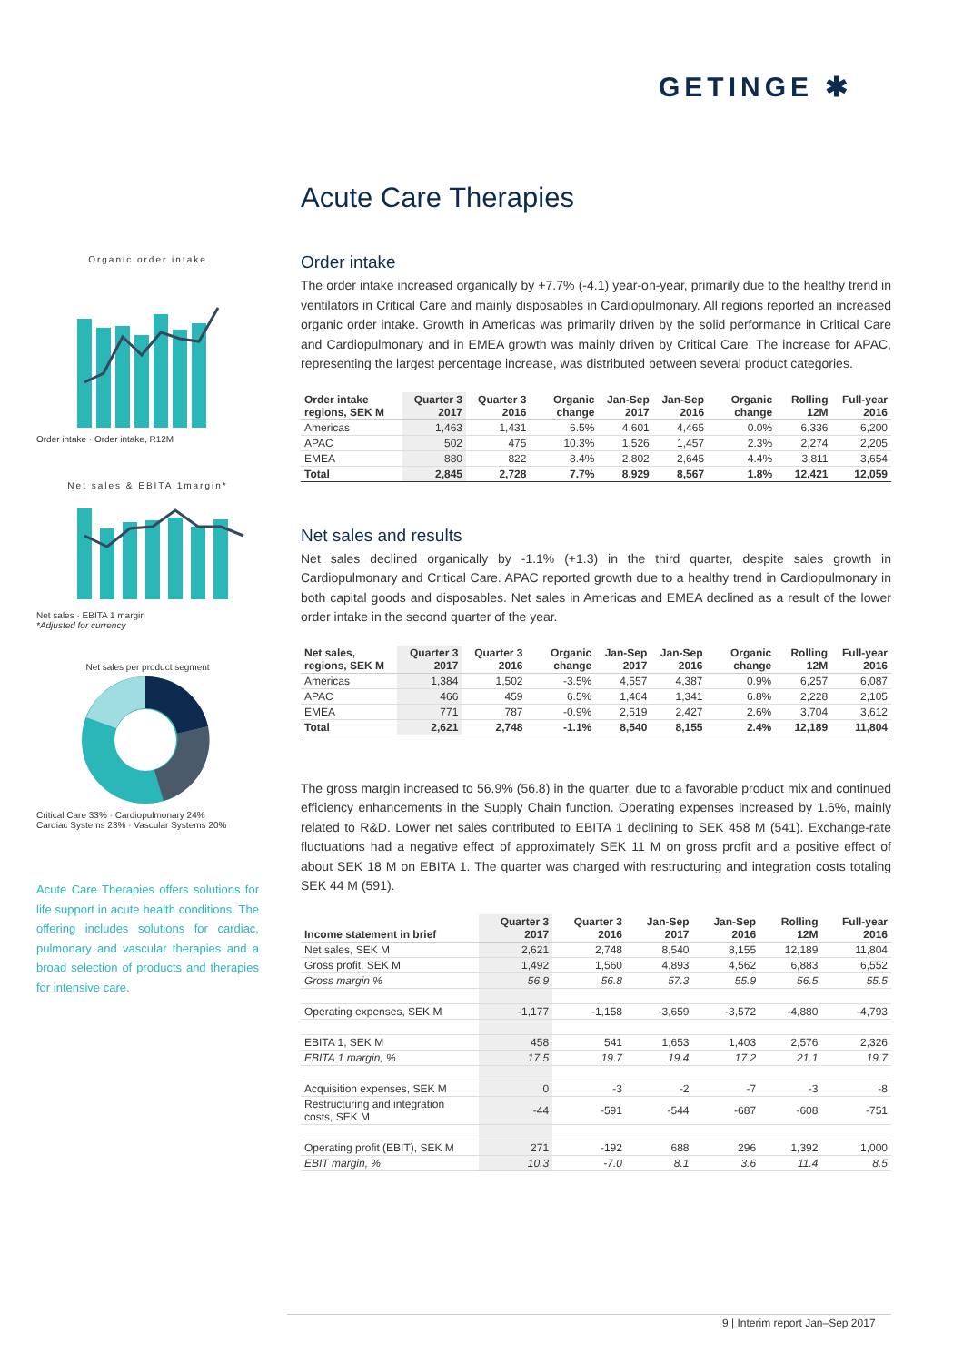GETINGE ✱
Organic order intake
Order intake · Order intake, R12M
Net sales & EBITA 1margin*
Net sales · EBITA 1 margin
*Adjusted for currency
Net sales per product segment
Critical Care 33% · Cardiopulmonary 24%
Cardiac Systems 23% · Vascular Systems 20%
Acute Care Therapies offers solutions for life support in acute health conditions. The offering includes solutions for cardiac, pulmonary and vascular therapies and a broad selection of products and therapies for intensive care.
Acute Care Therapies
Order intake
The order intake increased organically by +7.7% (-4.1) year-on-year, primarily due to the healthy trend in ventilators in Critical Care and mainly disposables in Cardiopulmonary. All regions reported an increased organic order intake. Growth in Americas was primarily driven by the solid performance in Critical Care and Cardiopulmonary and in EMEA growth was mainly driven by Critical Care. The increase for APAC, representing the largest percentage increase, was distributed between several product categories.
| Order intake regions, SEK M | Quarter 3 2017 | Quarter 3 2016 | Organic change | Jan-Sep 2017 | Jan-Sep 2016 | Organic change | Rolling 12M | Full-year 2016 |
| --- | --- | --- | --- | --- | --- | --- | --- | --- |
| Americas | 1,463 | 1,431 | 6.5% | 4,601 | 4,465 | 0.0% | 6,336 | 6,200 |
| APAC | 502 | 475 | 10.3% | 1,526 | 1,457 | 2.3% | 2,274 | 2,205 |
| EMEA | 880 | 822 | 8.4% | 2,802 | 2,645 | 4.4% | 3,811 | 3,654 |
| Total | 2,845 | 2,728 | 7.7% | 8,929 | 8,567 | 1.8% | 12,421 | 12,059 |
Net sales and results
Net sales declined organically by -1.1% (+1.3) in the third quarter, despite sales growth in Cardiopulmonary and Critical Care. APAC reported growth due to a healthy trend in Cardiopulmonary in both capital goods and disposables. Net sales in Americas and EMEA declined as a result of the lower order intake in the second quarter of the year.
| Net sales, regions, SEK M | Quarter 3 2017 | Quarter 3 2016 | Organic change | Jan-Sep 2017 | Jan-Sep 2016 | Organic change | Rolling 12M | Full-year 2016 |
| --- | --- | --- | --- | --- | --- | --- | --- | --- |
| Americas | 1,384 | 1,502 | -3.5% | 4,557 | 4,387 | 0.9% | 6,257 | 6,087 |
| APAC | 466 | 459 | 6.5% | 1,464 | 1,341 | 6.8% | 2,228 | 2,105 |
| EMEA | 771 | 787 | -0.9% | 2,519 | 2,427 | 2.6% | 3,704 | 3,612 |
| Total | 2,621 | 2,748 | -1.1% | 8,540 | 8,155 | 2.4% | 12,189 | 11,804 |
The gross margin increased to 56.9% (56.8) in the quarter, due to a favorable product mix and continued efficiency enhancements in the Supply Chain function. Operating expenses increased by 1.6%, mainly related to R&D. Lower net sales contributed to EBITA 1 declining to SEK 458 M (541). Exchange-rate fluctuations had a negative effect of approximately SEK 11 M on gross profit and a positive effect of about SEK 18 M on EBITA 1. The quarter was charged with restructuring and integration costs totaling SEK 44 M (591).
| Income statement in brief | Quarter 3 2017 | Quarter 3 2016 | Jan-Sep 2017 | Jan-Sep 2016 | Rolling 12M | Full-year 2016 |
| --- | --- | --- | --- | --- | --- | --- |
| Net sales, SEK M | 2,621 | 2,748 | 8,540 | 8,155 | 12,189 | 11,804 |
| Gross profit, SEK M | 1,492 | 1,560 | 4,893 | 4,562 | 6,883 | 6,552 |
| Gross margin % | 56.9 | 56.8 | 57.3 | 55.9 | 56.5 | 55.5 |
| Operating expenses, SEK M | -1,177 | -1,158 | -3,659 | -3,572 | -4,880 | -4,793 |
| EBITA 1, SEK M | 458 | 541 | 1,653 | 1,403 | 2,576 | 2,326 |
| EBITA 1 margin, % | 17.5 | 19.7 | 19.4 | 17.2 | 21.1 | 19.7 |
| Acquisition expenses, SEK M | 0 | -3 | -2 | -7 | -3 | -8 |
| Restructuring and integration costs, SEK M | -44 | -591 | -544 | -687 | -608 | -751 |
| Operating profit (EBIT), SEK M | 271 | -192 | 688 | 296 | 1,392 | 1,000 |
| EBIT margin, % | 10.3 | -7.0 | 8.1 | 3.6 | 11.4 | 8.5 |
9 | Interim report Jan–Sep 2017